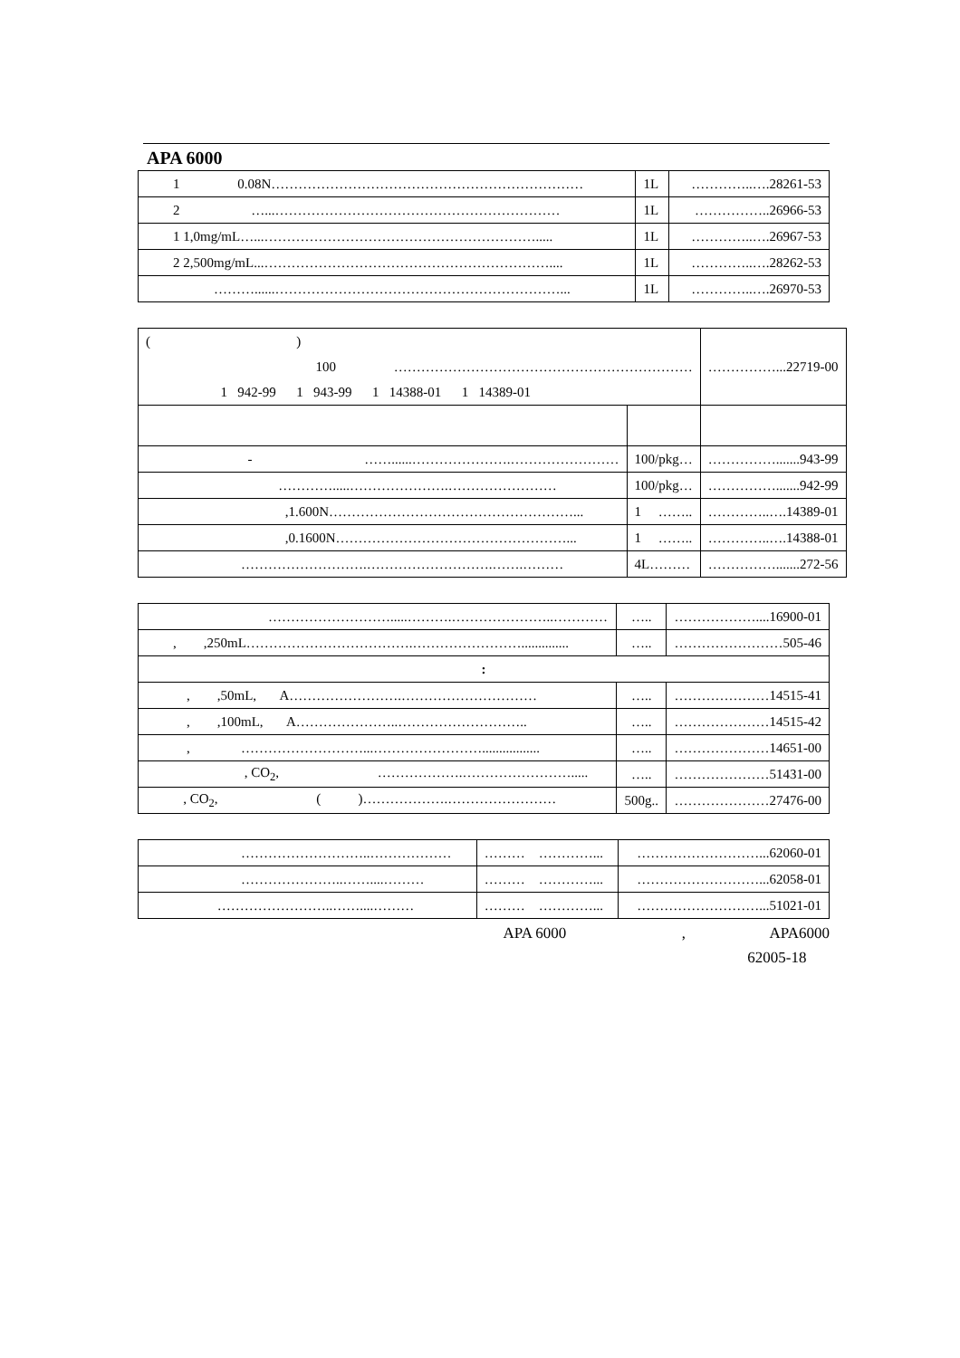APA 6000
| 1 0.08N…………………………………………………………… | 1L | …………..….28261-53 |
| 2 …...……………………………………………………… | 1L | ……………..26966-53 |
| 1 1,0mg/mL…...……………………………………………………..... | 1L | …………..….26967-53 |
| 2 2,500mg/mL...……………………………………………………….... | 1L | …………..….28262-53 |
| ………......………………………………………………………... | 1L | …………..….26970-53 |
| ( ) 100 ………………………………………………………… 1 942-99 1 943-99 1 14388-01 1 14389-01 | | ……………...22719-00 |
| - ……......………………….…………………… | 100/pkg… | …………….......943-99 |
| ………….....………………….…………………… | 100/pkg… | …………….......942-99 |
| ,1.600N………………………………………………... | 1 …….. | …………..….14389-01 |
| ,0.1600N……………………………………………... | 1 …….. | …………..….14388-01 |
| ……………………….……………………….…….……… | 4L……… | …………….......272-56 |
| ……………………….....……….…………………..………… | ….. | ………………....16900-01 |
| , ,250mL……………………………….…………………….............. | ….. | ……………………505-46 |
| : | | |
| , ,50mL, A…………………….………………………… | ….. | …………………14515-41 |
| , ,100mL, A…………………..……………………….. | ….. | …………………14515-42 |
| , ………………………...……………………................. | ….. | …………………14651-00 |
| , CO<sub>2</sub>, ……………….……………………..... | ….. | …………………51431-00 |
| , CO<sub>2</sub>, ( )……………….…………………… | 500g.. | …………………27476-00 |
| ………………………..……………… | ……… …………... | ………………………...62060-01 |
| …………………..……....……… | ……… …………... | ………………………...62058-01 |
| ……………………..……....……… | ……… …………... | ………………………...51021-01 |
APA 6000 , APA6000
62005-18